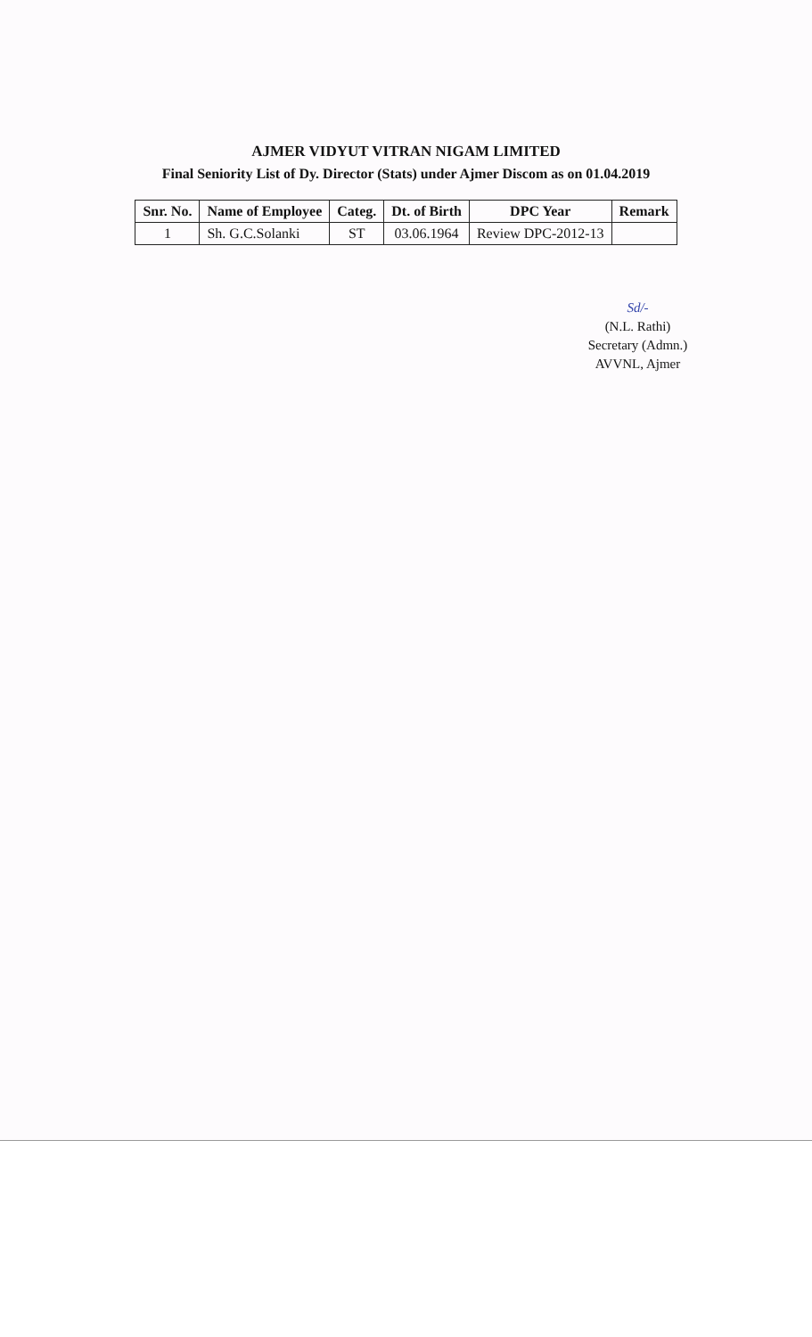AJMER VIDYUT VITRAN NIGAM LIMITED
Final Seniority List of Dy. Director (Stats) under Ajmer Discom as on 01.04.2019
| Snr. No. | Name of Employee | Categ. | Dt. of Birth | DPC Year | Remark |
| --- | --- | --- | --- | --- | --- |
| 1 | Sh. G.C.Solanki | ST | 03.06.1964 | Review DPC-2012-13 | |
Sd/-
(N.L. Rathi)
Secretary (Admn.)
AVVNL, Ajmer